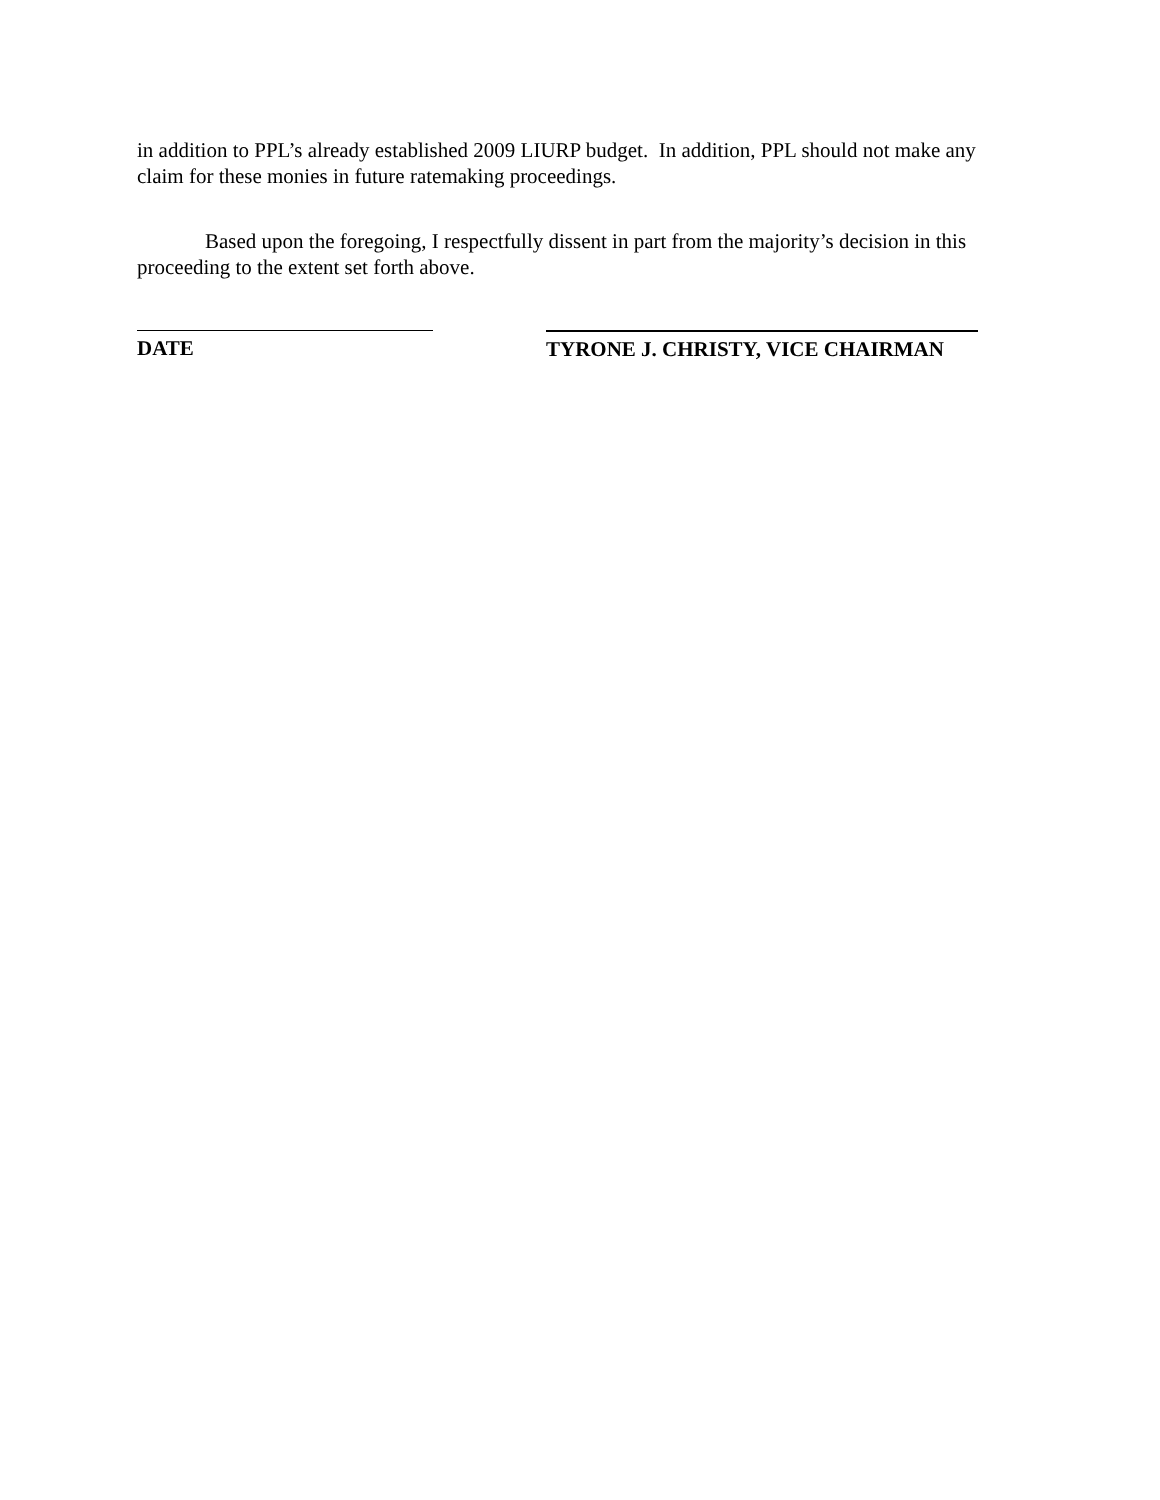in addition to PPL’s already established 2009 LIURP budget. In addition, PPL should not make any claim for these monies in future ratemaking proceedings.
Based upon the foregoing, I respectfully dissent in part from the majority’s decision in this proceeding to the extent set forth above.
DATE TYRONE J. CHRISTY, VICE CHAIRMAN